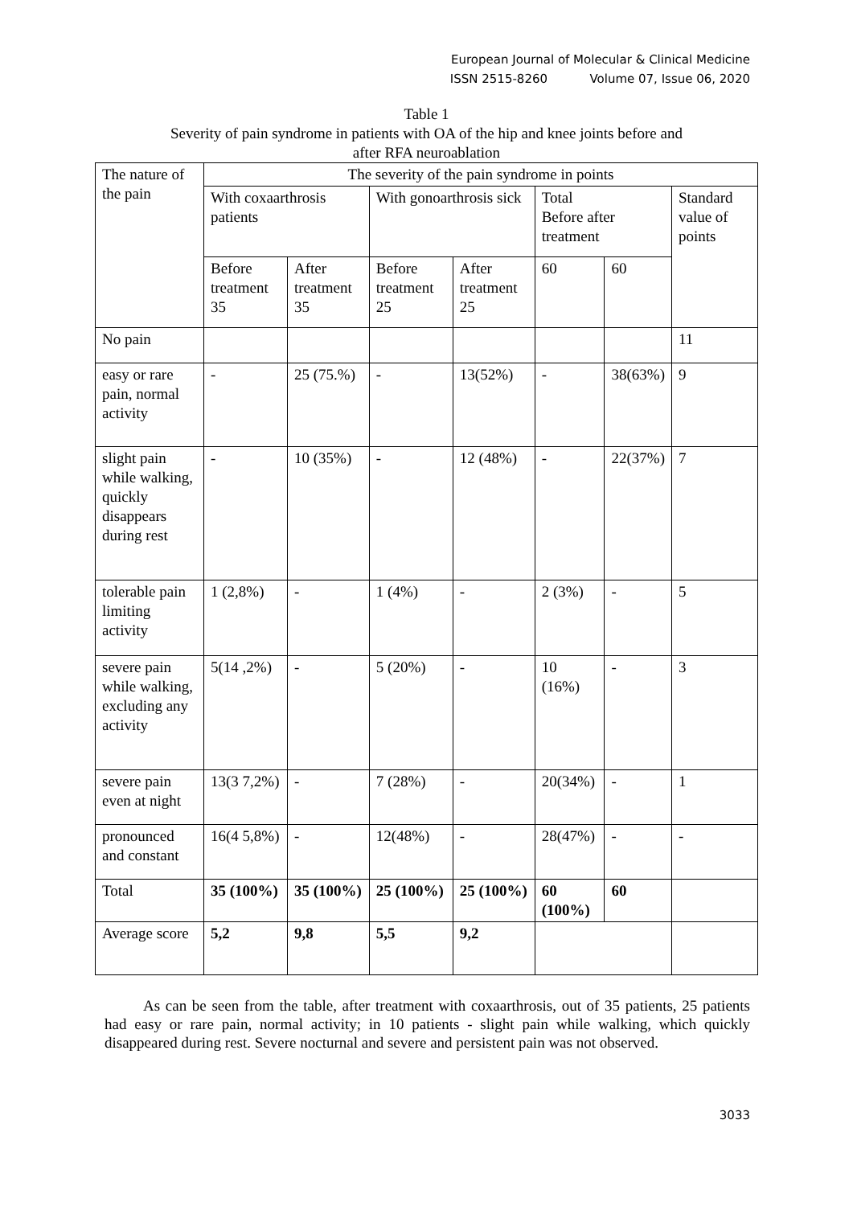European Journal of Molecular & Clinical Medicine
ISSN 2515-8260 Volume 07, Issue 06, 2020
Table 1
Severity of pain syndrome in patients with OA of the hip and knee joints before and
after RFA neuroablation
| The nature of the pain | The severity of the pain syndrome in points | | | | | | |
| | With coxaarthrosis patients | | With gonoarthrosis sick | | Total Before after treatment | | Standard value of points |
| | Before treatment 35 | After treatment 35 | Before treatment 25 | After treatment 25 | 60 | 60 | |
| No pain | | | | | | | 11 |
| easy or rare pain, normal activity | - | 25 (75.%) | - | 13(52%) | - | 38(63%) | 9 |
| slight pain while walking, quickly disappears during rest | - | 10 (35%) | - | 12 (48%) | - | 22(37%) | 7 |
| tolerable pain limiting activity | 1 (2,8%) | - | 1 (4%) | - | 2 (3%) | - | 5 |
| severe pain while walking, excluding any activity | 5(14 ,2%) | - | 5 (20%) | - | 10 (16%) | - | 3 |
| severe pain even at night | 13(3 7,2%) | - | 7 (28%) | - | 20(34%) | - | 1 |
| pronounced and constant | 16(4 5,8%) | - | 12(48%) | - | 28(47%) | - | - |
| Total | 35 (100%) | 35 (100%) | 25 (100%) | 25 (100%) | 60 (100%) | 60 | |
| Average score | 5,2 | 9,8 | 5,5 | 9,2 | | | |
As can be seen from the table, after treatment with coxaarthrosis, out of 35 patients, 25 patients had easy or rare pain, normal activity; in 10 patients - slight pain while walking, which quickly disappeared during rest. Severe nocturnal and severe and persistent pain was not observed.
3033